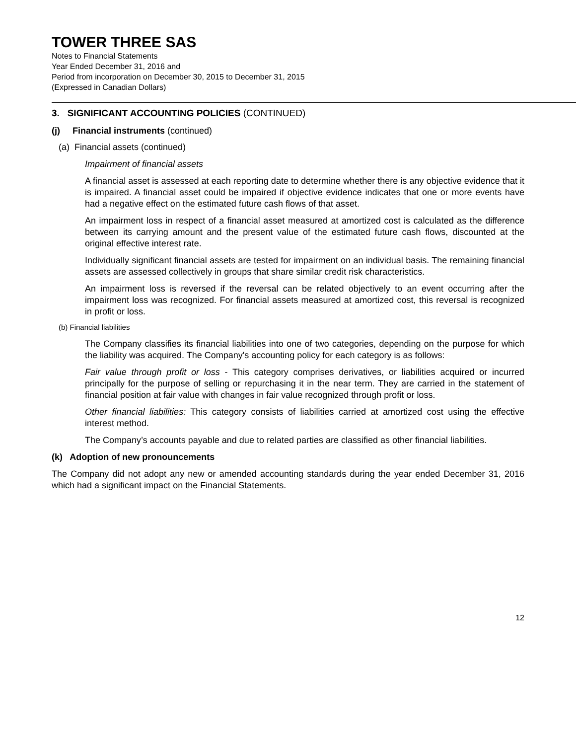TOWER THREE SAS
Notes to Financial Statements
Year Ended December 31, 2016 and
Period from incorporation on December 30, 2015 to December 31, 2015
(Expressed in Canadian Dollars)
3. SIGNIFICANT ACCOUNTING POLICIES (CONTINUED)
(j) Financial instruments (continued)
(a) Financial assets (continued)
Impairment of financial assets
A financial asset is assessed at each reporting date to determine whether there is any objective evidence that it is impaired. A financial asset could be impaired if objective evidence indicates that one or more events have had a negative effect on the estimated future cash flows of that asset.
An impairment loss in respect of a financial asset measured at amortized cost is calculated as the difference between its carrying amount and the present value of the estimated future cash flows, discounted at the original effective interest rate.
Individually significant financial assets are tested for impairment on an individual basis. The remaining financial assets are assessed collectively in groups that share similar credit risk characteristics.
An impairment loss is reversed if the reversal can be related objectively to an event occurring after the impairment loss was recognized. For financial assets measured at amortized cost, this reversal is recognized in profit or loss.
(b) Financial liabilities
The Company classifies its financial liabilities into one of two categories, depending on the purpose for which the liability was acquired. The Company's accounting policy for each category is as follows:
Fair value through profit or loss - This category comprises derivatives, or liabilities acquired or incurred principally for the purpose of selling or repurchasing it in the near term. They are carried in the statement of financial position at fair value with changes in fair value recognized through profit or loss.
Other financial liabilities: This category consists of liabilities carried at amortized cost using the effective interest method.
The Company’s accounts payable and due to related parties are classified as other financial liabilities.
(k) Adoption of new pronouncements
The Company did not adopt any new or amended accounting standards during the year ended December 31, 2016 which had a significant impact on the Financial Statements.
12